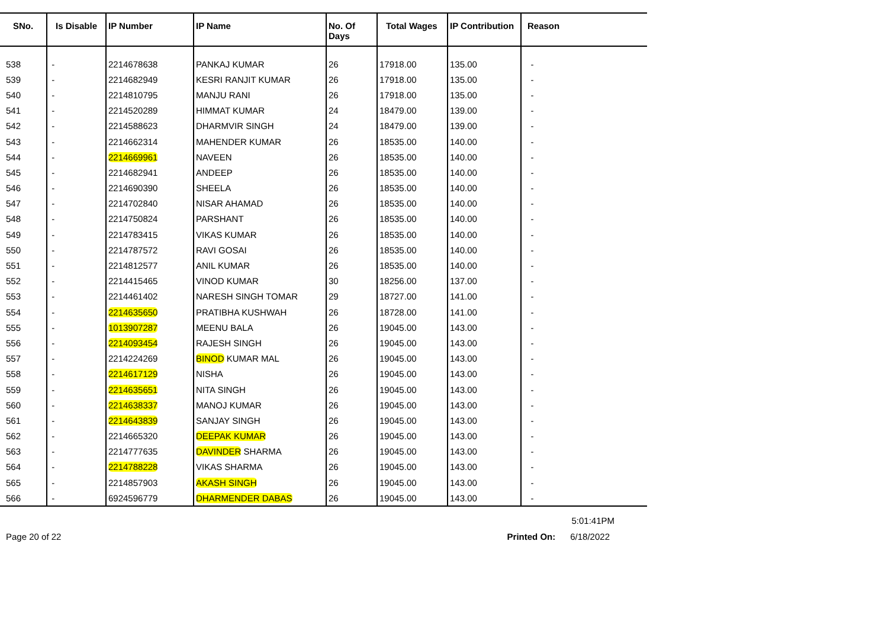| SNo. | Is Disable | IP Number | IP Name | No. Of Days | Total Wages | IP Contribution | Reason |
| --- | --- | --- | --- | --- | --- | --- | --- |
| 538 | - | 2214678638 | PANKAJ KUMAR | 26 | 17918.00 | 135.00 | - |
| 539 | - | 2214682949 | KESRI RANJIT KUMAR | 26 | 17918.00 | 135.00 | - |
| 540 | - | 2214810795 | MANJU RANI | 26 | 17918.00 | 135.00 | - |
| 541 | - | 2214520289 | HIMMAT KUMAR | 24 | 18479.00 | 139.00 | - |
| 542 | - | 2214588623 | DHARMVIR SINGH | 24 | 18479.00 | 139.00 | - |
| 543 | - | 2214662314 | MAHENDER KUMAR | 26 | 18535.00 | 140.00 | - |
| 544 | - | 2214669961 | NAVEEN | 26 | 18535.00 | 140.00 | - |
| 545 | - | 2214682941 | ANDEEP | 26 | 18535.00 | 140.00 | - |
| 546 | - | 2214690390 | SHEELA | 26 | 18535.00 | 140.00 | - |
| 547 | - | 2214702840 | NISAR AHAMAD | 26 | 18535.00 | 140.00 | - |
| 548 | - | 2214750824 | PARSHANT | 26 | 18535.00 | 140.00 | - |
| 549 | - | 2214783415 | VIKAS KUMAR | 26 | 18535.00 | 140.00 | - |
| 550 | - | 2214787572 | RAVI GOSAI | 26 | 18535.00 | 140.00 | - |
| 551 | - | 2214812577 | ANIL KUMAR | 26 | 18535.00 | 140.00 | - |
| 552 | - | 2214415465 | VINOD KUMAR | 30 | 18256.00 | 137.00 | - |
| 553 | - | 2214461402 | NARESH SINGH TOMAR | 29 | 18727.00 | 141.00 | - |
| 554 | - | 2214635650 | PRATIBHA KUSHWAH | 26 | 18728.00 | 141.00 | - |
| 555 | - | 1013907287 | MEENU BALA | 26 | 19045.00 | 143.00 | - |
| 556 | - | 2214093454 | RAJESH SINGH | 26 | 19045.00 | 143.00 | - |
| 557 | - | 2214224269 | BINOD KUMAR MAL | 26 | 19045.00 | 143.00 | - |
| 558 | - | 2214617129 | NISHA | 26 | 19045.00 | 143.00 | - |
| 559 | - | 2214635651 | NITA SINGH | 26 | 19045.00 | 143.00 | - |
| 560 | - | 2214638337 | MANOJ KUMAR | 26 | 19045.00 | 143.00 | - |
| 561 | - | 2214643839 | SANJAY SINGH | 26 | 19045.00 | 143.00 | - |
| 562 | - | 2214665320 | DEEPAK KUMAR | 26 | 19045.00 | 143.00 | - |
| 563 | - | 2214777635 | DAVINDER SHARMA | 26 | 19045.00 | 143.00 | - |
| 564 | - | 2214788228 | VIKAS SHARMA | 26 | 19045.00 | 143.00 | - |
| 565 | - | 2214857903 | AKASH SINGH | 26 | 19045.00 | 143.00 | - |
| 566 | - | 6924596779 | DHARMENDER DABAS | 26 | 19045.00 | 143.00 | - |
5:01:41PM
Page 20 of 22 Printed On: 6/18/2022